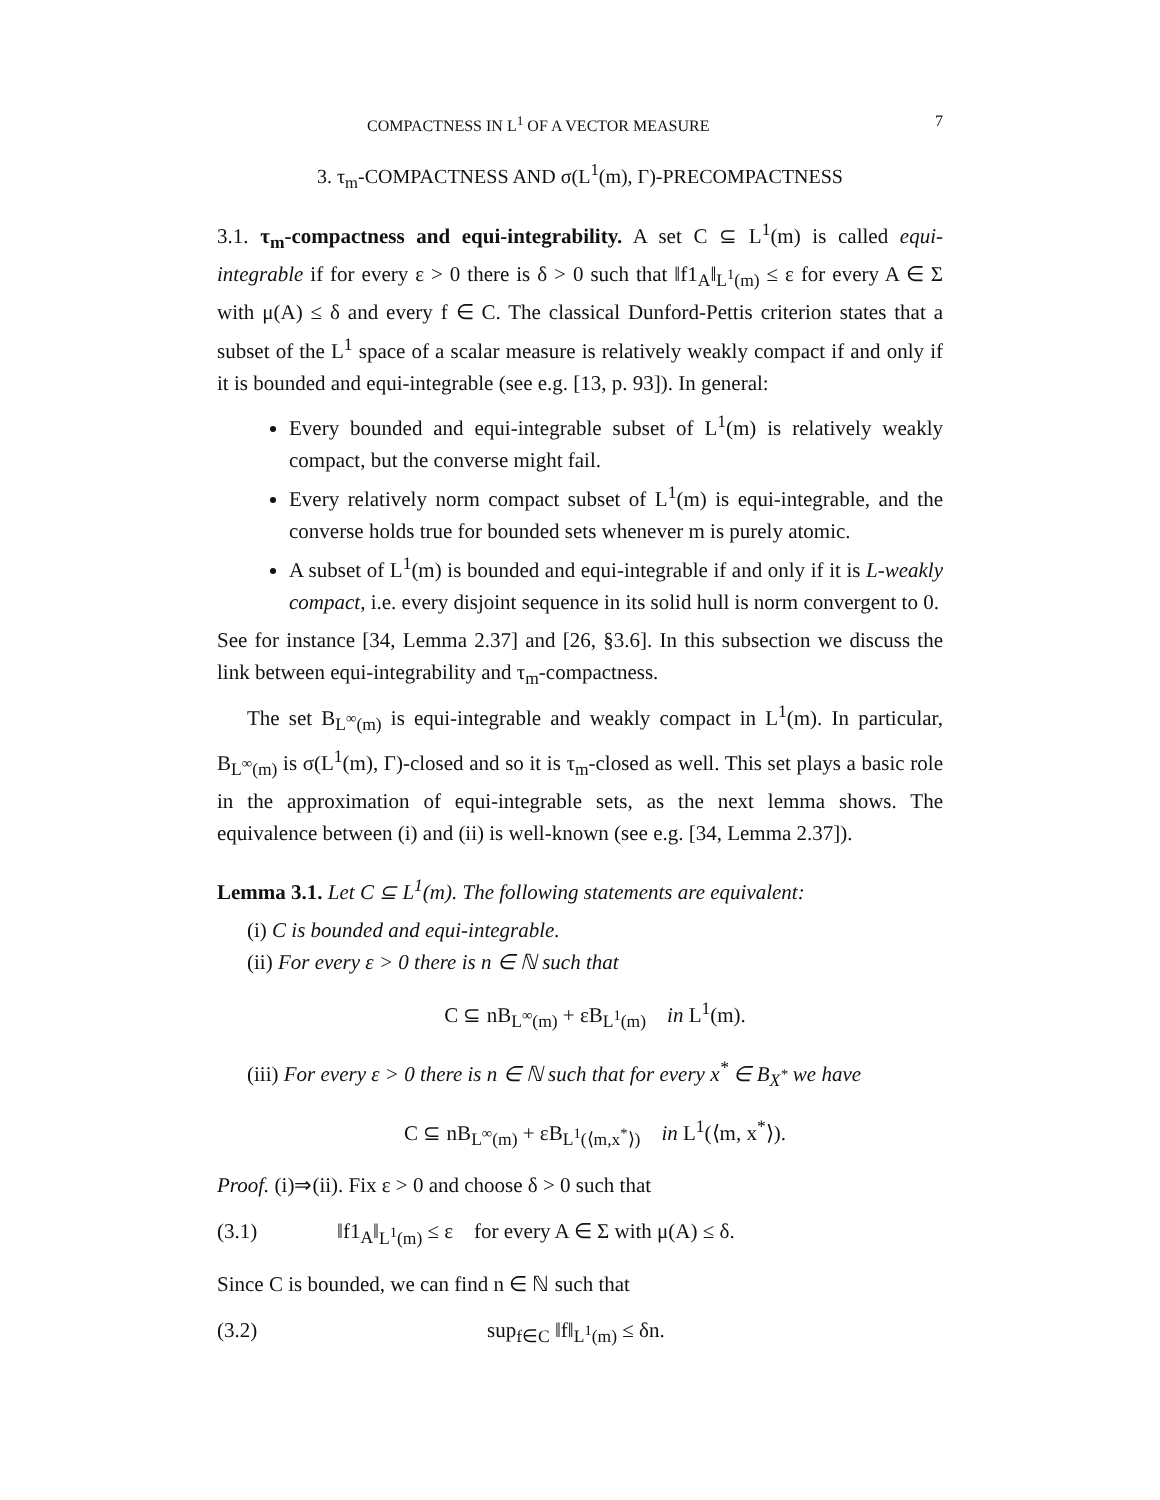COMPACTNESS IN L<sup>1</sup> OF A VECTOR MEASURE 7
3. τ<sub>m</sub>-COMPACTNESS AND σ(L<sup>1</sup>(m), Γ)-PRECOMPACTNESS
3.1. τ<sub>m</sub>-compactness and equi-integrability. A set C ⊆ L<sup>1</sup>(m) is called equi-integrable if for every ε > 0 there is δ > 0 such that ‖f1<sub>A</sub>‖<sub>L<sup>1</sup>(m)</sub> ≤ ε for every A ∈ Σ with μ(A) ≤ δ and every f ∈ C. The classical Dunford-Pettis criterion states that a subset of the L<sup>1</sup> space of a scalar measure is relatively weakly compact if and only if it is bounded and equi-integrable (see e.g. [13, p. 93]). In general:
Every bounded and equi-integrable subset of L<sup>1</sup>(m) is relatively weakly compact, but the converse might fail.
Every relatively norm compact subset of L<sup>1</sup>(m) is equi-integrable, and the converse holds true for bounded sets whenever m is purely atomic.
A subset of L<sup>1</sup>(m) is bounded and equi-integrable if and only if it is L-weakly compact, i.e. every disjoint sequence in its solid hull is norm convergent to 0.
See for instance [34, Lemma 2.37] and [26, §3.6]. In this subsection we discuss the link between equi-integrability and τ<sub>m</sub>-compactness.
The set B<sub>L<sup>∞</sup>(m)</sub> is equi-integrable and weakly compact in L<sup>1</sup>(m). In particular, B<sub>L<sup>∞</sup>(m)</sub> is σ(L<sup>1</sup>(m), Γ)-closed and so it is τ<sub>m</sub>-closed as well. This set plays a basic role in the approximation of equi-integrable sets, as the next lemma shows. The equivalence between (i) and (ii) is well-known (see e.g. [34, Lemma 2.37]).
Lemma 3.1. Let C ⊆ L<sup>1</sup>(m). The following statements are equivalent:
(i) C is bounded and equi-integrable.
(ii) For every ε > 0 there is n ∈ ℕ such that
C ⊆ nB<sub>L<sup>∞</sup>(m)</sub> + εB<sub>L<sup>1</sup>(m)</sub> in L<sup>1</sup>(m).
(iii) For every ε > 0 there is n ∈ ℕ such that for every x<sup>*</sup> ∈ B<sub>X<sup>*</sup></sub> we have
C ⊆ nB<sub>L<sup>∞</sup>(m)</sub> + εB<sub>L<sup>1</sup>(⟨m,x<sup>*</sup>⟩)</sub> in L<sup>1</sup>(⟨m, x<sup>*</sup>⟩).
Proof. (i)⇒(ii). Fix ε > 0 and choose δ > 0 such that
(3.1) ‖f1<sub>A</sub>‖<sub>L<sup>1</sup>(m)</sub> ≤ ε for every A ∈ Σ with μ(A) ≤ δ.
Since C is bounded, we can find n ∈ ℕ such that
(3.2) sup<sub>f∈C</sub> ‖f‖<sub>L<sup>1</sup>(m)</sub> ≤ δn.